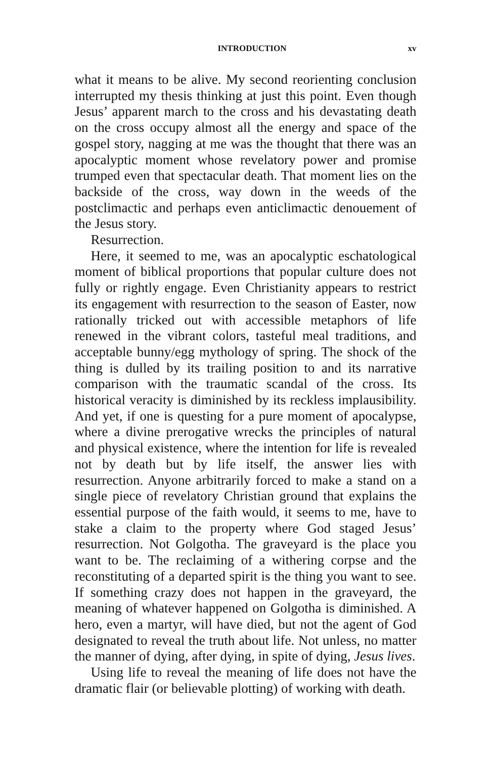INTRODUCTION xv
what it means to be alive. My second reorienting conclusion interrupted my thesis thinking at just this point. Even though Jesus’ apparent march to the cross and his devastating death on the cross occupy almost all the energy and space of the gospel story, nagging at me was the thought that there was an apocalyptic moment whose revelatory power and promise trumped even that spectacular death. That moment lies on the backside of the cross, way down in the weeds of the postclimactic and perhaps even anticlimactic denouement of the Jesus story.
Resurrection.
Here, it seemed to me, was an apocalyptic eschatological moment of biblical proportions that popular culture does not fully or rightly engage. Even Christianity appears to restrict its engagement with resurrection to the season of Easter, now rationally tricked out with accessible metaphors of life renewed in the vibrant colors, tasteful meal traditions, and acceptable bunny/egg mythology of spring. The shock of the thing is dulled by its trailing position to and its narrative comparison with the traumatic scandal of the cross. Its historical veracity is diminished by its reckless implausibility. And yet, if one is questing for a pure moment of apocalypse, where a divine prerogative wrecks the principles of natural and physical existence, where the intention for life is revealed not by death but by life itself, the answer lies with resurrection. Anyone arbitrarily forced to make a stand on a single piece of revelatory Christian ground that explains the essential purpose of the faith would, it seems to me, have to stake a claim to the property where God staged Jesus’ resurrection. Not Golgotha. The graveyard is the place you want to be. The reclaiming of a withering corpse and the reconstituting of a departed spirit is the thing you want to see. If something crazy does not happen in the graveyard, the meaning of whatever happened on Golgotha is diminished. A hero, even a martyr, will have died, but not the agent of God designated to reveal the truth about life. Not unless, no matter the manner of dying, after dying, in spite of dying, Jesus lives.
Using life to reveal the meaning of life does not have the dramatic flair (or believable plotting) of working with death.